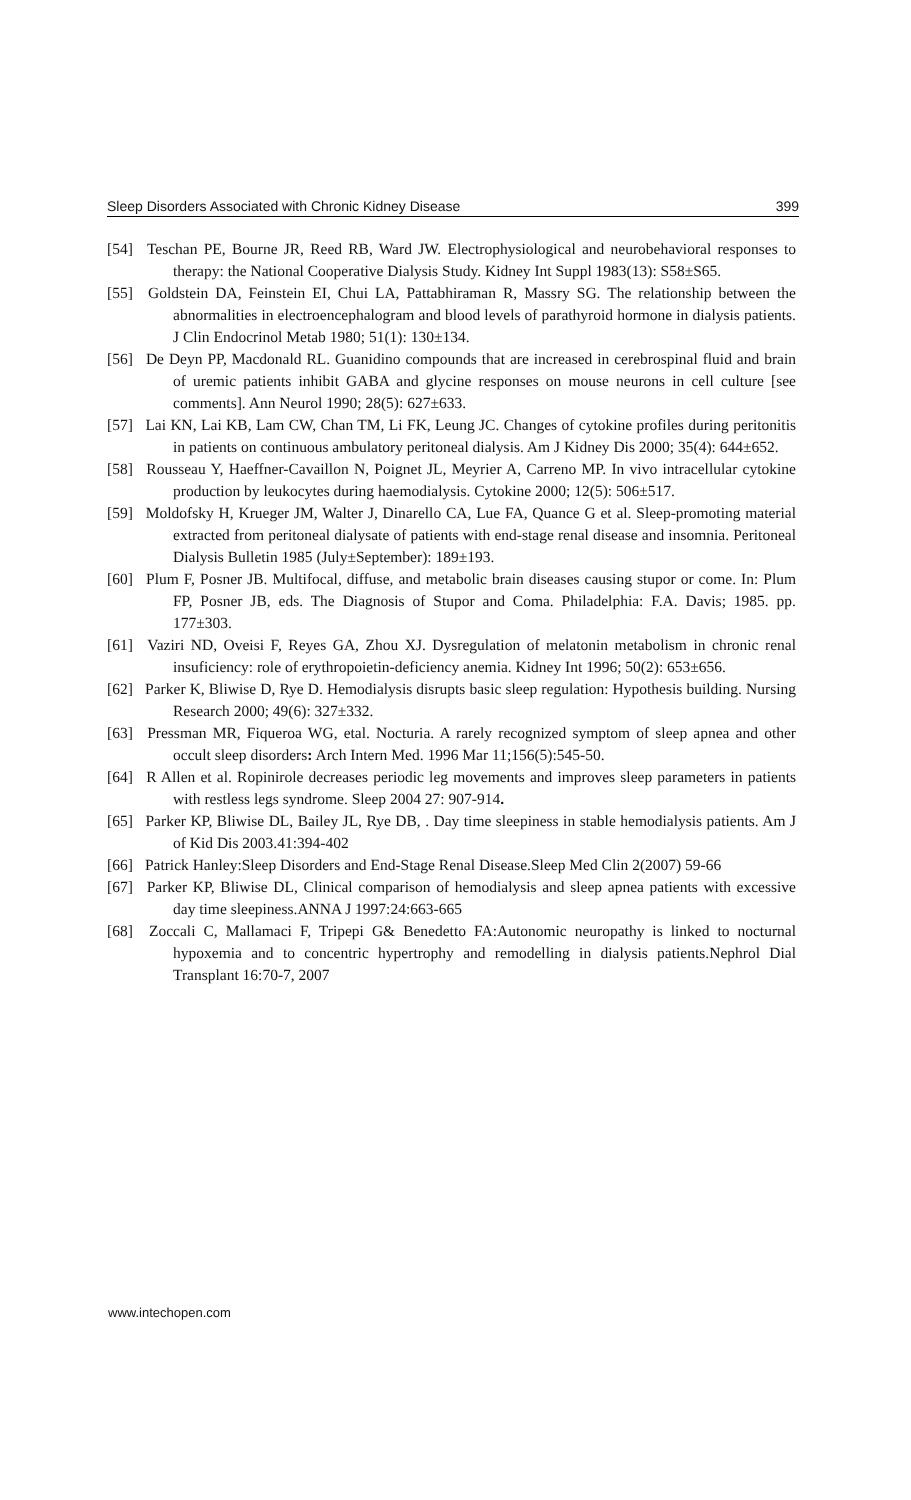Sleep Disorders Associated with Chronic Kidney Disease 399
[54] Teschan PE, Bourne JR, Reed RB, Ward JW. Electrophysiological and neurobehavioral responses to therapy: the National Cooperative Dialysis Study. Kidney Int Suppl 1983(13): S58±S65.
[55] Goldstein DA, Feinstein EI, Chui LA, Pattabhiraman R, Massry SG. The relationship between the abnormalities in electroencephalogram and blood levels of parathyroid hormone in dialysis patients. J Clin Endocrinol Metab 1980; 51(1): 130±134.
[56] De Deyn PP, Macdonald RL. Guanidino compounds that are increased in cerebrospinal fluid and brain of uremic patients inhibit GABA and glycine responses on mouse neurons in cell culture [see comments]. Ann Neurol 1990; 28(5): 627±633.
[57] Lai KN, Lai KB, Lam CW, Chan TM, Li FK, Leung JC. Changes of cytokine profiles during peritonitis in patients on continuous ambulatory peritoneal dialysis. Am J Kidney Dis 2000; 35(4): 644±652.
[58] Rousseau Y, Haeffner-Cavaillon N, Poignet JL, Meyrier A, Carreno MP. In vivo intracellular cytokine production by leukocytes during haemodialysis. Cytokine 2000; 12(5): 506±517.
[59] Moldofsky H, Krueger JM, Walter J, Dinarello CA, Lue FA, Quance G et al. Sleep-promoting material extracted from peritoneal dialysate of patients with end-stage renal disease and insomnia. Peritoneal Dialysis Bulletin 1985 (July±September): 189±193.
[60] Plum F, Posner JB. Multifocal, diffuse, and metabolic brain diseases causing stupor or come. In: Plum FP, Posner JB, eds. The Diagnosis of Stupor and Coma. Philadelphia: F.A. Davis; 1985. pp. 177±303.
[61] Vaziri ND, Oveisi F, Reyes GA, Zhou XJ. Dysregulation of melatonin metabolism in chronic renal insuficiency: role of erythropoietin-deficiency anemia. Kidney Int 1996; 50(2): 653±656.
[62] Parker K, Bliwise D, Rye D. Hemodialysis disrupts basic sleep regulation: Hypothesis building. Nursing Research 2000; 49(6): 327±332.
[63] Pressman MR, Fiqueroa WG, etal. Nocturia. A rarely recognized symptom of sleep apnea and other occult sleep disorders: Arch Intern Med. 1996 Mar 11;156(5):545-50.
[64] R Allen et al. Ropinirole decreases periodic leg movements and improves sleep parameters in patients with restless legs syndrome. Sleep 2004 27: 907-914.
[65] Parker KP, Bliwise DL, Bailey JL, Rye DB, . Day time sleepiness in stable hemodialysis patients. Am J of Kid Dis 2003.41:394-402
[66] Patrick Hanley:Sleep Disorders and End-Stage Renal Disease.Sleep Med Clin 2(2007) 59-66
[67] Parker KP, Bliwise DL, Clinical comparison of hemodialysis and sleep apnea patients with excessive day time sleepiness.ANNA J 1997:24:663-665
[68] Zoccali C, Mallamaci F, Tripepi G& Benedetto FA:Autonomic neuropathy is linked to nocturnal hypoxemia and to concentric hypertrophy and remodelling in dialysis patients.Nephrol Dial Transplant 16:70-7, 2007
www.intechopen.com